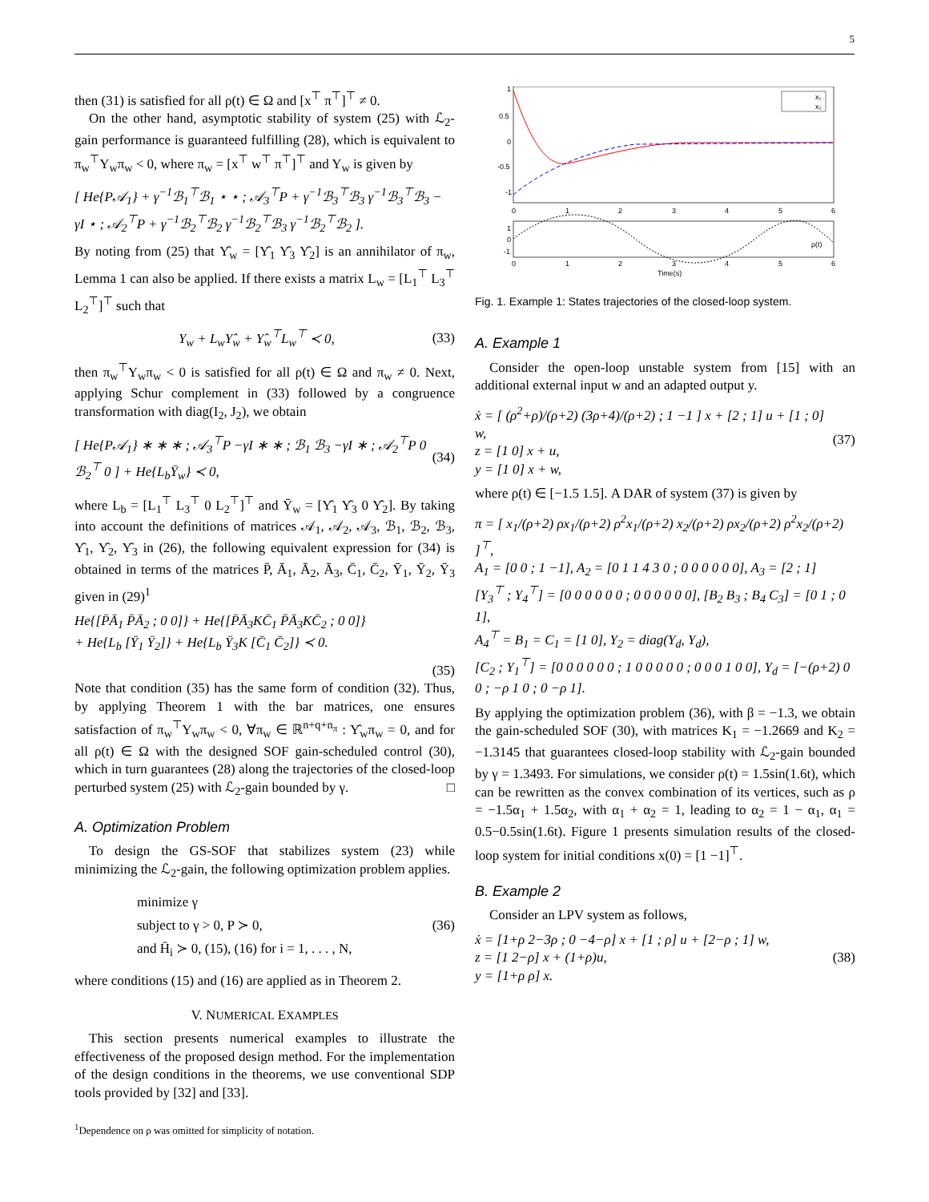5
then (31) is satisfied for all ρ(t) ∈ Ω and [x<sup>⊤</sup> π<sup>⊤</sup>]<sup>⊤</sup> ≠ 0.
On the other hand, asymptotic stability of system (25) with ℒ<sub>2</sub>-gain performance is guaranteed fulfilling (28), which is equivalent to π<sub>w</sub><sup>⊤</sup>Y<sub>w</sub>π<sub>w</sub> < 0, where π<sub>w</sub> = [x<sup>⊤</sup> w<sup>⊤</sup> π<sup>⊤</sup>]<sup>⊤</sup> and Y<sub>w</sub> is given by
[ He{P𝒜<sub>1</sub>} + γ<sup>−1</sup>ℬ<sub>1</sub><sup>⊤</sup>ℬ<sub>1</sub> ⋆ ⋆ ; 𝒜<sub>3</sub><sup>⊤</sup>P + γ<sup>−1</sup>ℬ<sub>3</sub><sup>⊤</sup>ℬ<sub>3</sub> γ<sup>−1</sup>ℬ<sub>3</sub><sup>⊤</sup>ℬ<sub>3</sub> − γI ⋆ ; 𝒜<sub>2</sub><sup>⊤</sup>P + γ<sup>−1</sup>ℬ<sub>2</sub><sup>⊤</sup>ℬ<sub>2</sub> γ<sup>−1</sup>ℬ<sub>2</sub><sup>⊤</sup>ℬ<sub>3</sub> γ<sup>−1</sup>ℬ<sub>2</sub><sup>⊤</sup>ℬ<sub>2</sub> ].
By noting from (25) that Υ̂<sub>w</sub> = [Υ̂<sub>1</sub> Υ̂<sub>3</sub> Υ̂<sub>2</sub>] is an annihilator of π<sub>w</sub>, Lemma 1 can also be applied. If there exists a matrix L<sub>w</sub> = [L<sub>1</sub><sup>⊤</sup> L<sub>3</sub><sup>⊤</sup> L<sub>2</sub><sup>⊤</sup>]<sup>⊤</sup> such that
Y<sub>w</sub> + L<sub>w</sub>Υ̂<sub>w</sub> + Υ̂<sub>w</sub><sup>⊤</sup>L<sub>w</sub><sup>⊤</sup> ≺ 0, (33)
then π<sub>w</sub><sup>⊤</sup>Y<sub>w</sub>π<sub>w</sub> < 0 is satisfied for all ρ(t) ∈ Ω and π<sub>w</sub> ≠ 0. Next, applying Schur complement in (33) followed by a congruence transformation with diag(I<sub>2</sub>, J<sub>2</sub>), we obtain
[ He{P𝒜<sub>1</sub>} ∗ ∗ ∗ ; 𝒜<sub>3</sub><sup>⊤</sup>P −γI ∗ ∗ ; ℬ<sub>1</sub> ℬ<sub>3</sub> −γI ∗ ; 𝒜<sub>2</sub><sup>⊤</sup>P 0 ℬ<sub>2</sub><sup>⊤</sup> 0 ] + He{L<sub>b</sub>Ῡ<sub>w</sub>} ≺ 0, (34)
where L<sub>b</sub> = [L<sub>1</sub><sup>⊤</sup> L<sub>3</sub><sup>⊤</sup> 0 L<sub>2</sub><sup>⊤</sup>]<sup>⊤</sup> and Ῡ<sub>w</sub> = [Υ̂<sub>1</sub> Υ̂<sub>3</sub> 0 Υ̂<sub>2</sub>]. By taking into account the definitions of matrices 𝒜<sub>1</sub>, 𝒜<sub>2</sub>, 𝒜<sub>3</sub>, ℬ<sub>1</sub>, ℬ<sub>2</sub>, ℬ<sub>3</sub>, Υ̂<sub>1</sub>, Υ̂<sub>2</sub>, Υ̂<sub>3</sub> in (26), the following equivalent expression for (34) is obtained in terms of the matrices P̄, Ā<sub>1</sub>, Ā<sub>2</sub>, Ā<sub>3</sub>, C̄<sub>1</sub>, C̄<sub>2</sub>, Ῡ<sub>1</sub>, Ῡ<sub>2</sub>, Ῡ<sub>3</sub> given in (29)<sup>1</sup>
He{[P̄Ā<sub>1</sub> P̄Ā<sub>2</sub> ; 0 0]} + He{[P̄Ā<sub>3</sub>KC̄<sub>1</sub> P̄Ā<sub>3</sub>KC̄<sub>2</sub> ; 0 0]}
+ He{L<sub>b</sub> [Ῡ<sub>1</sub> Ῡ<sub>2</sub>]} + He{L<sub>b</sub> Ῡ<sub>3</sub>K [C̄<sub>1</sub> C̄<sub>2</sub>]} ≺ 0.
(35)
Note that condition (35) has the same form of condition (32). Thus, by applying Theorem 1 with the bar matrices, one ensures satisfaction of π<sub>w</sub><sup>⊤</sup>Y<sub>w</sub>π<sub>w</sub> < 0, ∀π<sub>w</sub> ∈ ℝ<sup>n+q+n<sub>π</sub></sup> : Υ̂<sub>w</sub>π<sub>w</sub> = 0, and for all ρ(t) ∈ Ω with the designed SOF gain-scheduled control (30), which in turn guarantees (28) along the trajectories of the closed-loop perturbed system (25) with ℒ<sub>2</sub>-gain bounded by γ. □
A. Optimization Problem
To design the GS-SOF that stabilizes system (23) while minimizing the ℒ<sub>2</sub>-gain, the following optimization problem applies.
minimize γ
subject to γ > 0, P ≻ 0, (36)
and H̄<sub>i</sub> ≻ 0, (15), (16) for i = 1, . . . , N,
where conditions (15) and (16) are applied as in Theorem 2.
V. NUMERICAL EXAMPLES
This section presents numerical examples to illustrate the effectiveness of the proposed design method. For the implementation of the design conditions in the theorems, we use conventional SDP tools provided by [32] and [33].
<sup>1</sup> Dependence on ρ was omitted for simplicity of notation.
1
0.5
0
-0.5
-1
0
1
2
3
4
5
6
x₁
x₂
1
0
-1
0
1
2
3
4
5
6
Time(s)
ρ(t)
Fig. 1. Example 1: States trajectories of the closed-loop system.
A. Example 1
Consider the open-loop unstable system from [15] with an additional external input w and an adapted output y.
ẋ = [ (ρ<sup>2</sup>+ρ)/(ρ+2) (3ρ+4)/(ρ+2) ; 1 −1 ] x + [2 ; 1] u + [1 ; 0] w,
z = [1 0] x + u,
y = [1 0] x + w, (37)
where ρ(t) ∈ [−1.5 1.5]. A DAR of system (37) is given by
π = [ x<sub>1</sub>/(ρ+2) ρx<sub>1</sub>/(ρ+2) ρ<sup>2</sup>x<sub>1</sub>/(ρ+2) x<sub>2</sub>/(ρ+2) ρx<sub>2</sub>/(ρ+2) ρ<sup>2</sup>x<sub>2</sub>/(ρ+2) ]<sup>⊤</sup>,
A<sub>1</sub> = [0 0 ; 1 −1], A<sub>2</sub> = [0 1 1 4 3 0 ; 0 0 0 0 0 0], A<sub>3</sub> = [2 ; 1]
[Υ<sub>3</sub><sup>⊤</sup> ; Υ<sub>4</sub><sup>⊤</sup>] = [0 0 0 0 0 0 ; 0 0 0 0 0 0], [B<sub>2</sub> B<sub>3</sub> ; B<sub>4</sub> C<sub>3</sub>] = [0 1 ; 0 1],
A<sub>4</sub><sup>⊤</sup> = B<sub>1</sub> = C<sub>1</sub> = [1 0], Υ<sub>2</sub> = diag(Υ<sub>d</sub>, Υ<sub>d</sub>),
[C<sub>2</sub> ; Υ<sub>1</sub><sup>⊤</sup>] = [0 0 0 0 0 0 ; 1 0 0 0 0 0 ; 0 0 0 1 0 0], Υ<sub>d</sub> = [−(ρ+2) 0 0 ; −ρ 1 0 ; 0 −ρ 1].
By applying the optimization problem (36), with β = −1.3, we obtain the gain-scheduled SOF (30), with matrices K<sub>1</sub> = −1.2669 and K<sub>2</sub> = −1.3145 that guarantees closed-loop stability with ℒ<sub>2</sub>-gain bounded by γ = 1.3493. For simulations, we consider ρ(t) = 1.5sin(1.6t), which can be rewritten as the convex combination of its vertices, such as ρ = −1.5α<sub>1</sub> + 1.5α<sub>2</sub>, with α<sub>1</sub> + α<sub>2</sub> = 1, leading to α<sub>2</sub> = 1 − α<sub>1</sub>, α<sub>1</sub> = 0.5−0.5sin(1.6t). Figure 1 presents simulation results of the closed-loop system for initial conditions x(0) = [1 −1]<sup>⊤</sup>.
B. Example 2
Consider an LPV system as follows,
ẋ = [1+ρ 2−3ρ ; 0 −4−ρ] x + [1 ; ρ] u + [2−ρ ; 1] w,
z = [1 2−ρ] x + (1+ρ)u,
y = [1+ρ ρ] x. (38)